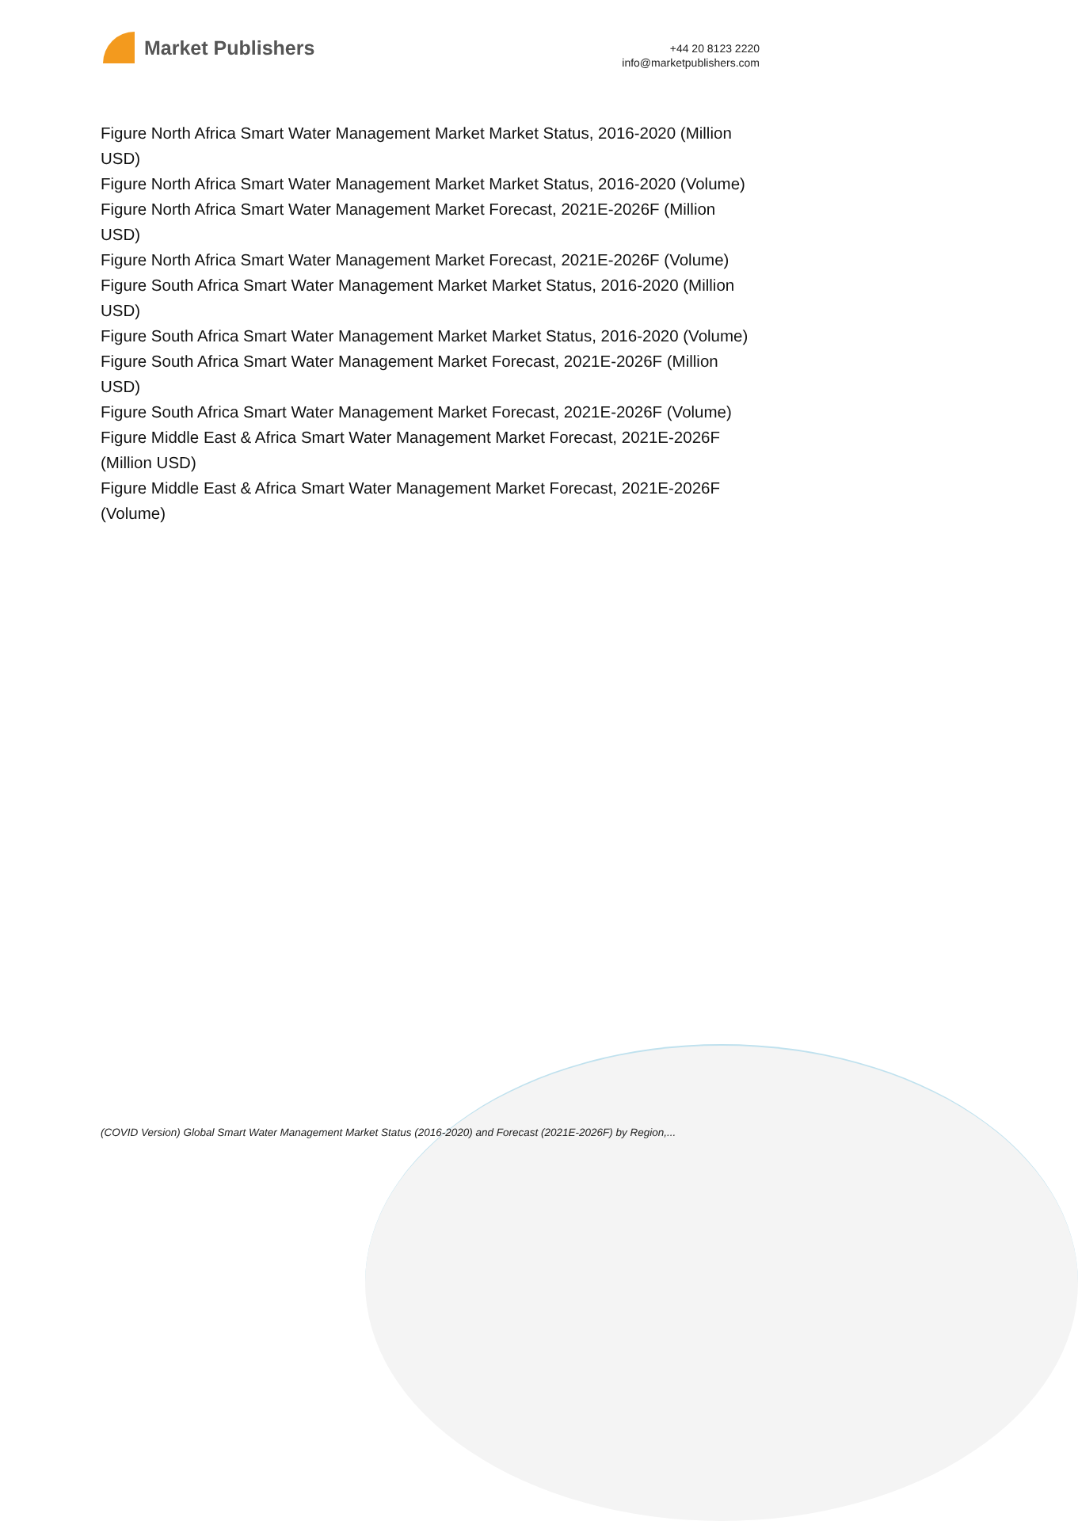Market Publishers
+44 20 8123 2220
info@marketpublishers.com
Figure North Africa Smart Water Management Market Market Status, 2016-2020 (Million USD)
Figure North Africa Smart Water Management Market Market Status, 2016-2020 (Volume)
Figure North Africa Smart Water Management Market Forecast, 2021E-2026F (Million USD)
Figure North Africa Smart Water Management Market Forecast, 2021E-2026F (Volume)
Figure South Africa Smart Water Management Market Market Status, 2016-2020 (Million USD)
Figure South Africa Smart Water Management Market Market Status, 2016-2020 (Volume)
Figure South Africa Smart Water Management Market Forecast, 2021E-2026F (Million USD)
Figure South Africa Smart Water Management Market Forecast, 2021E-2026F (Volume)
Figure Middle East & Africa Smart Water Management Market Forecast, 2021E-2026F (Million USD)
Figure Middle East & Africa Smart Water Management Market Forecast, 2021E-2026F (Volume)
(COVID Version) Global Smart Water Management Market Status (2016-2020) and Forecast (2021E-2026F) by Region,...